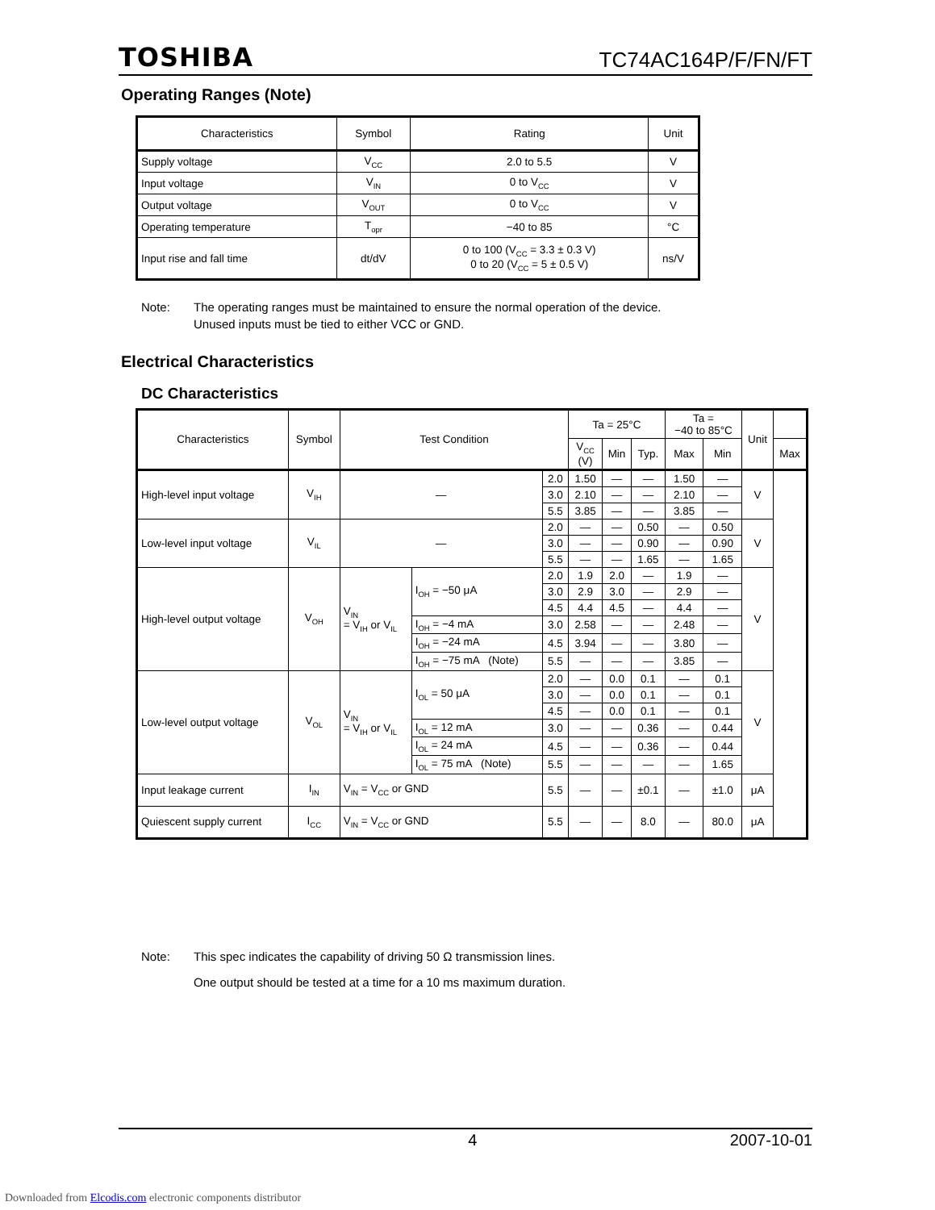TOSHIBA TC74AC164P/F/FN/FT
Operating Ranges (Note)
| Characteristics | Symbol | Rating | Unit |
| --- | --- | --- | --- |
| Supply voltage | V<sub>CC</sub> | 2.0 to 5.5 | V |
| Input voltage | V<sub>IN</sub> | 0 to V<sub>CC</sub> | V |
| Output voltage | V<sub>OUT</sub> | 0 to V<sub>CC</sub> | V |
| Operating temperature | T<sub>opr</sub> | −40 to 85 | °C |
| Input rise and fall time | dt/dV | 0 to 100 (V<sub>CC</sub> = 3.3 ± 0.3 V) 0 to 20 (V<sub>CC</sub> = 5 ± 0.5 V) | ns/V |
Note: The operating ranges must be maintained to ensure the normal operation of the device.
Unused inputs must be tied to either VCC or GND.
Electrical Characteristics
DC Characteristics
| Characteristics | Symbol | Test Condition | | | Ta = 25°C | | | Ta = −40 to 85°C | | Unit | |
| --- | --- | --- | --- | --- | --- | --- | --- | --- | --- | --- | --- |
| | | | | | V<sub>CC</sub> (V) | Min | Typ. | Max | Min | | Max |
| High-level input voltage | V<sub>IH</sub> | — | | 2.0 | 1.50 | — | — | 1.50 | — | V | |
| | | | | 3.0 | 2.10 | — | — | 2.10 | — | | |
| | | | | 5.5 | 3.85 | — | — | 3.85 | — | | |
| Low-level input voltage | V<sub>IL</sub> | — | | 2.0 | — | — | 0.50 | — | 0.50 | V | |
| | | | | 3.0 | — | — | 0.90 | — | 0.90 | | |
| | | | | 5.5 | — | — | 1.65 | — | 1.65 | | |
| High-level output voltage | V<sub>OH</sub> | V<sub>IN</sub> = V<sub>IH</sub> or V<sub>IL</sub> | I<sub>OH</sub> = −50 μA | 2.0 | 1.9 | 2.0 | — | 1.9 | — | V | |
| | | | | 3.0 | 2.9 | 3.0 | — | 2.9 | — | | |
| | | | | 4.5 | 4.4 | 4.5 | — | 4.4 | — | | |
| | | | I<sub>OH</sub> = −4 mA | 3.0 | 2.58 | — | — | 2.48 | — | | |
| | | | I<sub>OH</sub> = −24 mA | 4.5 | 3.94 | — | — | 3.80 | — | | |
| | | | I<sub>OH</sub> = −75 mA (Note) | 5.5 | — | — | — | 3.85 | — | | |
| Low-level output voltage | V<sub>OL</sub> | V<sub>IN</sub> = V<sub>IH</sub> or V<sub>IL</sub> | I<sub>OL</sub> = 50 μA | 2.0 | — | 0.0 | 0.1 | — | 0.1 | V | |
| | | | | 3.0 | — | 0.0 | 0.1 | — | 0.1 | | |
| | | | | 4.5 | — | 0.0 | 0.1 | — | 0.1 | | |
| | | | I<sub>OL</sub> = 12 mA | 3.0 | — | — | 0.36 | — | 0.44 | | |
| | | | I<sub>OL</sub> = 24 mA | 4.5 | — | — | 0.36 | — | 0.44 | | |
| | | | I<sub>OL</sub> = 75 mA (Note) | 5.5 | — | — | — | — | 1.65 | | |
| Input leakage current | I<sub>IN</sub> | V<sub>IN</sub> = V<sub>CC</sub> or GND | | 5.5 | — | — | ±0.1 | — | ±1.0 | μA | |
| Quiescent supply current | I<sub>CC</sub> | V<sub>IN</sub> = V<sub>CC</sub> or GND | | 5.5 | — | — | 8.0 | — | 80.0 | μA | |
Note: This spec indicates the capability of driving 50 Ω transmission lines.
One output should be tested at a time for a 10 ms maximum duration.
4 2007-10-01
Downloaded from Elcodis.com electronic components distributor